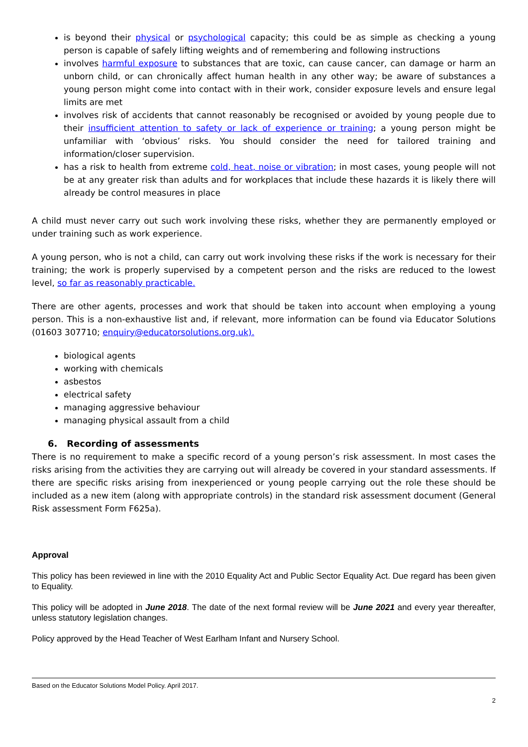is beyond their physical or psychological capacity; this could be as simple as checking a young person is capable of safely lifting weights and of remembering and following instructions
involves harmful exposure to substances that are toxic, can cause cancer, can damage or harm an unborn child, or can chronically affect human health in any other way; be aware of substances a young person might come into contact with in their work, consider exposure levels and ensure legal limits are met
involves risk of accidents that cannot reasonably be recognised or avoided by young people due to their insufficient attention to safety or lack of experience or training; a young person might be unfamiliar with ‘obvious’ risks. You should consider the need for tailored training and information/closer supervision.
has a risk to health from extreme cold, heat, noise or vibration; in most cases, young people will not be at any greater risk than adults and for workplaces that include these hazards it is likely there will already be control measures in place
A child must never carry out such work involving these risks, whether they are permanently employed or under training such as work experience.
A young person, who is not a child, can carry out work involving these risks if the work is necessary for their training; the work is properly supervised by a competent person and the risks are reduced to the lowest level, so far as reasonably practicable.
There are other agents, processes and work that should be taken into account when employing a young person. This is a non-exhaustive list and, if relevant, more information can be found via Educator Solutions (01603 307710; enquiry@educatorsolutions.org.uk).
biological agents
working with chemicals
asbestos
electrical safety
managing aggressive behaviour
managing physical assault from a child
6. Recording of assessments
There is no requirement to make a specific record of a young person’s risk assessment. In most cases the risks arising from the activities they are carrying out will already be covered in your standard assessments. If there are specific risks arising from inexperienced or young people carrying out the role these should be included as a new item (along with appropriate controls) in the standard risk assessment document (General Risk assessment Form F625a).
Approval
This policy has been reviewed in line with the 2010 Equality Act and Public Sector Equality Act. Due regard has been given to Equality.
This policy will be adopted in June 2018. The date of the next formal review will be June 2021 and every year thereafter, unless statutory legislation changes.
Policy approved by the Head Teacher of West Earlham Infant and Nursery School.
Based on the Educator Solutions Model Policy. April 2017.
2